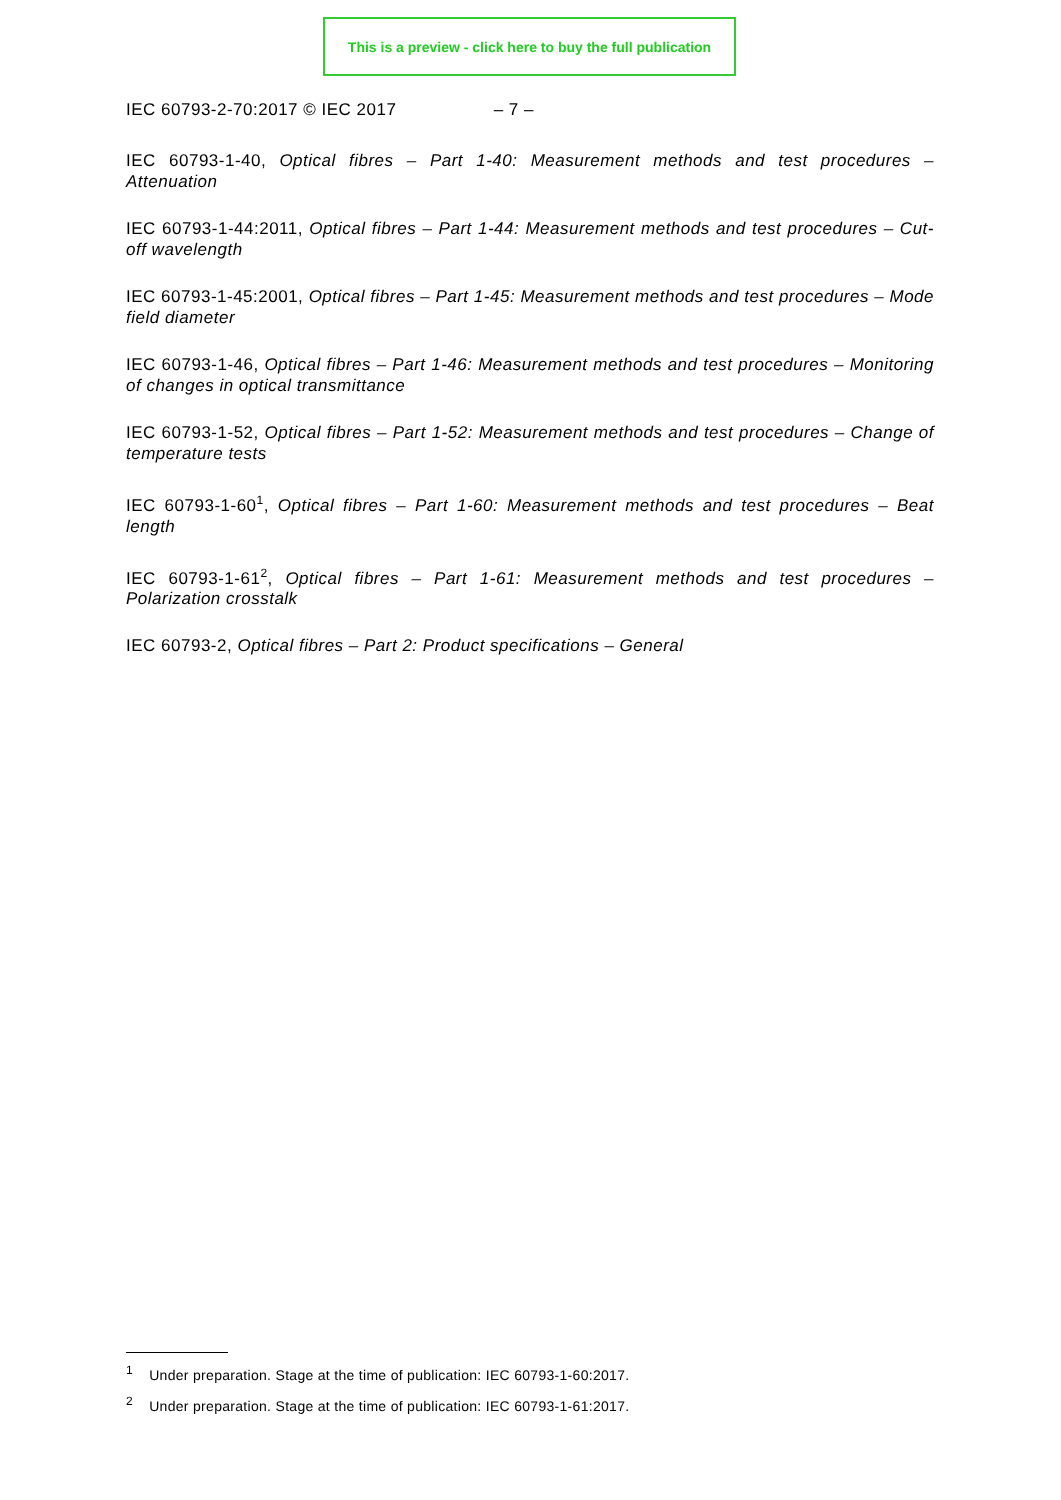This is a preview - click here to buy the full publication
IEC 60793-2-70:2017 © IEC 2017 – 7 –
IEC 60793-1-40, Optical fibres – Part 1-40: Measurement methods and test procedures – Attenuation
IEC 60793-1-44:2011, Optical fibres – Part 1-44: Measurement methods and test procedures – Cut-off wavelength
IEC 60793-1-45:2001, Optical fibres – Part 1-45: Measurement methods and test procedures – Mode field diameter
IEC 60793-1-46, Optical fibres – Part 1-46: Measurement methods and test procedures – Monitoring of changes in optical transmittance
IEC 60793-1-52, Optical fibres – Part 1-52: Measurement methods and test procedures – Change of temperature tests
IEC 60793-1-60<sup>1</sup>, Optical fibres – Part 1-60: Measurement methods and test procedures – Beat length
IEC 60793-1-61<sup>2</sup>, Optical fibres – Part 1-61: Measurement methods and test procedures – Polarization crosstalk
IEC 60793-2, Optical fibres – Part 2: Product specifications – General
<sup>1</sup> Under preparation. Stage at the time of publication: IEC 60793-1-60:2017.
<sup>2</sup> Under preparation. Stage at the time of publication: IEC 60793-1-61:2017.